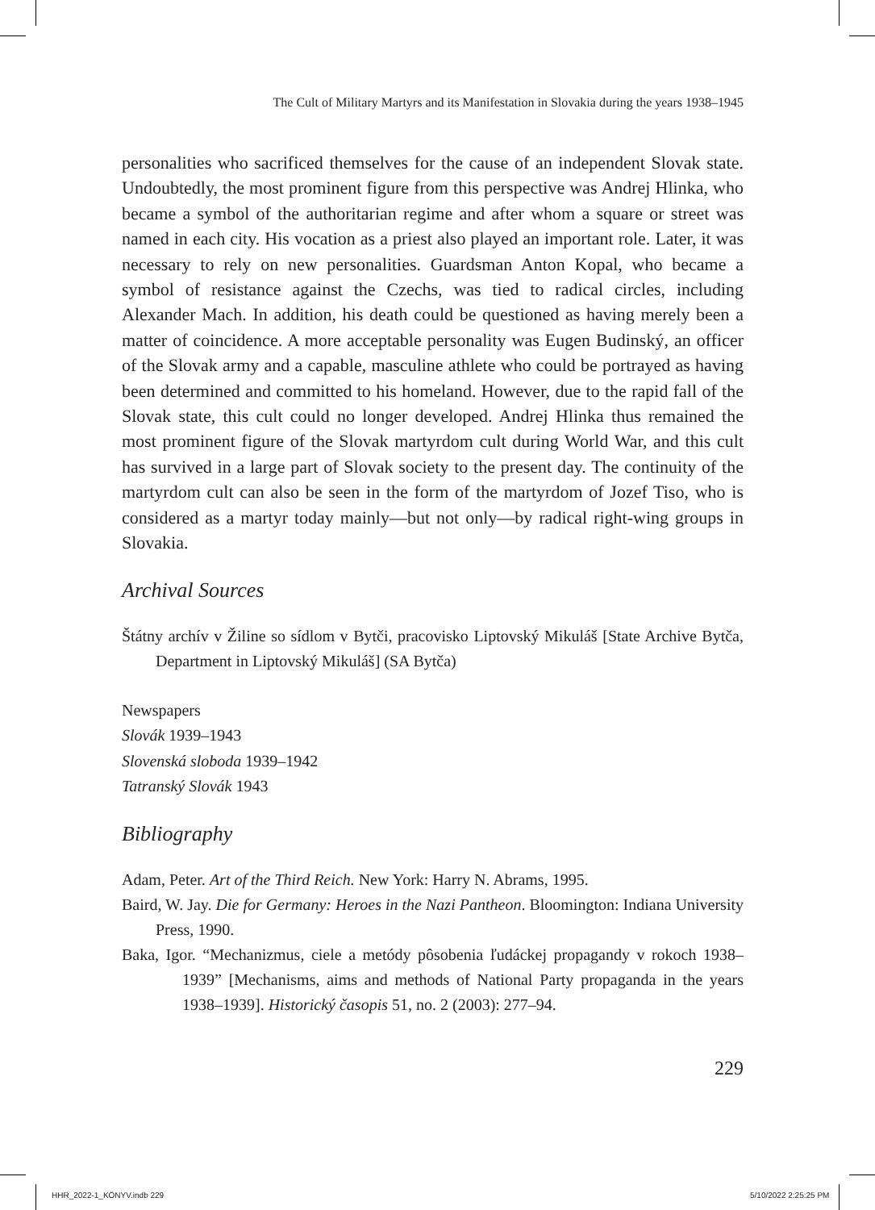The Cult of Military Martyrs and its Manifestation in Slovakia during the years 1938–1945
personalities who sacrificed themselves for the cause of an independent Slovak state. Undoubtedly, the most prominent figure from this perspective was Andrej Hlinka, who became a symbol of the authoritarian regime and after whom a square or street was named in each city. His vocation as a priest also played an important role. Later, it was necessary to rely on new personalities. Guardsman Anton Kopal, who became a symbol of resistance against the Czechs, was tied to radical circles, including Alexander Mach. In addition, his death could be questioned as having merely been a matter of coincidence. A more acceptable personality was Eugen Budinský, an officer of the Slovak army and a capable, masculine athlete who could be portrayed as having been determined and committed to his homeland. However, due to the rapid fall of the Slovak state, this cult could no longer developed. Andrej Hlinka thus remained the most prominent figure of the Slovak martyrdom cult during World War, and this cult has survived in a large part of Slovak society to the present day. The continuity of the martyrdom cult can also be seen in the form of the martyrdom of Jozef Tiso, who is considered as a martyr today mainly—but not only—by radical right-wing groups in Slovakia.
Archival Sources
Štátny archív v Žiline so sídlom v Bytči, pracovisko Liptovský Mikuláš [State Archive Bytča, Department in Liptovský Mikuláš] (SA Bytča)
Newspapers
Slovák 1939–1943
Slovenská sloboda 1939–1942
Tatranský Slovák 1943
Bibliography
Adam, Peter. Art of the Third Reich. New York: Harry N. Abrams, 1995.
Baird, W. Jay. Die for Germany: Heroes in the Nazi Pantheon. Bloomington: Indiana University Press, 1990.
Baka, Igor. “Mechanizmus, ciele a metódy pôsobenia ľudáckej propagandy v rokoch 1938–1939” [Mechanisms, aims and methods of National Party propaganda in the years 1938–1939]. Historický časopis 51, no. 2 (2003): 277–94.
229
HHR_2022-1_KÖNYV.indb 229 5/10/2022 2:25:25 PM